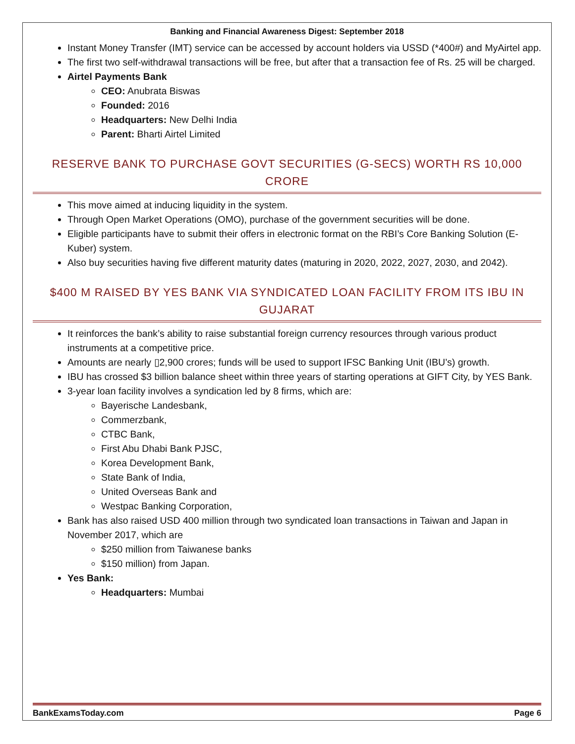Banking and Financial Awareness Digest: September 2018
Instant Money Transfer (IMT) service can be accessed by account holders via USSD (*400#) and MyAirtel app.
The first two self-withdrawal transactions will be free, but after that a transaction fee of Rs. 25 will be charged.
Airtel Payments Bank
CEO: Anubrata Biswas
Founded: 2016
Headquarters: New Delhi India
Parent: Bharti Airtel Limited
RESERVE BANK TO PURCHASE GOVT SECURITIES (G-SECS) WORTH RS 10,000 CRORE
This move aimed at inducing liquidity in the system.
Through Open Market Operations (OMO), purchase of the government securities will be done.
Eligible participants have to submit their offers in electronic format on the RBI’s Core Banking Solution (E-Kuber) system.
Also buy securities having five different maturity dates (maturing in 2020, 2022, 2027, 2030, and 2042).
$400 M RAISED BY YES BANK VIA SYNDICATED LOAN FACILITY FROM ITS IBU IN GUJARAT
It reinforces the bank’s ability to raise substantial foreign currency resources through various product instruments at a competitive price.
Amounts are nearly ▯2,900 crores; funds will be used to support IFSC Banking Unit (IBU’s) growth.
IBU has crossed $3 billion balance sheet within three years of starting operations at GIFT City, by YES Bank.
3-year loan facility involves a syndication led by 8 firms, which are:
Bayerische Landesbank,
Commerzbank,
CTBC Bank,
First Abu Dhabi Bank PJSC,
Korea Development Bank,
State Bank of India,
United Overseas Bank and
Westpac Banking Corporation,
Bank has also raised USD 400 million through two syndicated loan transactions in Taiwan and Japan in November 2017, which are
$250 million from Taiwanese banks
$150 million) from Japan.
Yes Bank:
Headquarters: Mumbai
BankExamsToday.com Page 6